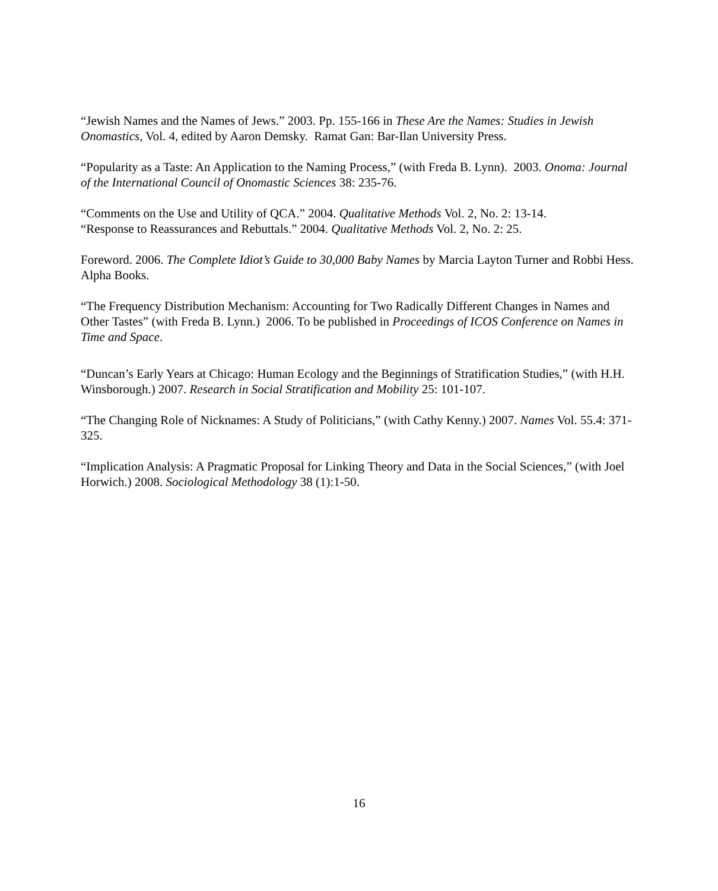“Jewish Names and the Names of Jews.” 2003. Pp. 155-166 in These Are the Names: Studies in Jewish Onomastics, Vol. 4, edited by Aaron Demsky. Ramat Gan: Bar-Ilan University Press.
“Popularity as a Taste: An Application to the Naming Process,” (with Freda B. Lynn). 2003. Onoma: Journal of the International Council of Onomastic Sciences 38: 235-76.
“Comments on the Use and Utility of QCA.” 2004. Qualitative Methods Vol. 2, No. 2: 13-14.
“Response to Reassurances and Rebuttals.” 2004. Qualitative Methods Vol. 2, No. 2: 25.
Foreword. 2006. The Complete Idiot’s Guide to 30,000 Baby Names by Marcia Layton Turner and Robbi Hess. Alpha Books.
“The Frequency Distribution Mechanism: Accounting for Two Radically Different Changes in Names and Other Tastes” (with Freda B. Lynn.) 2006. To be published in Proceedings of ICOS Conference on Names in Time and Space.
“Duncan’s Early Years at Chicago: Human Ecology and the Beginnings of Stratification Studies,” (with H.H. Winsborough.) 2007. Research in Social Stratification and Mobility 25: 101-107.
“The Changing Role of Nicknames: A Study of Politicians,” (with Cathy Kenny.) 2007. Names Vol. 55.4: 371-325.
“Implication Analysis: A Pragmatic Proposal for Linking Theory and Data in the Social Sciences,” (with Joel Horwich.) 2008. Sociological Methodology 38 (1):1-50.
16